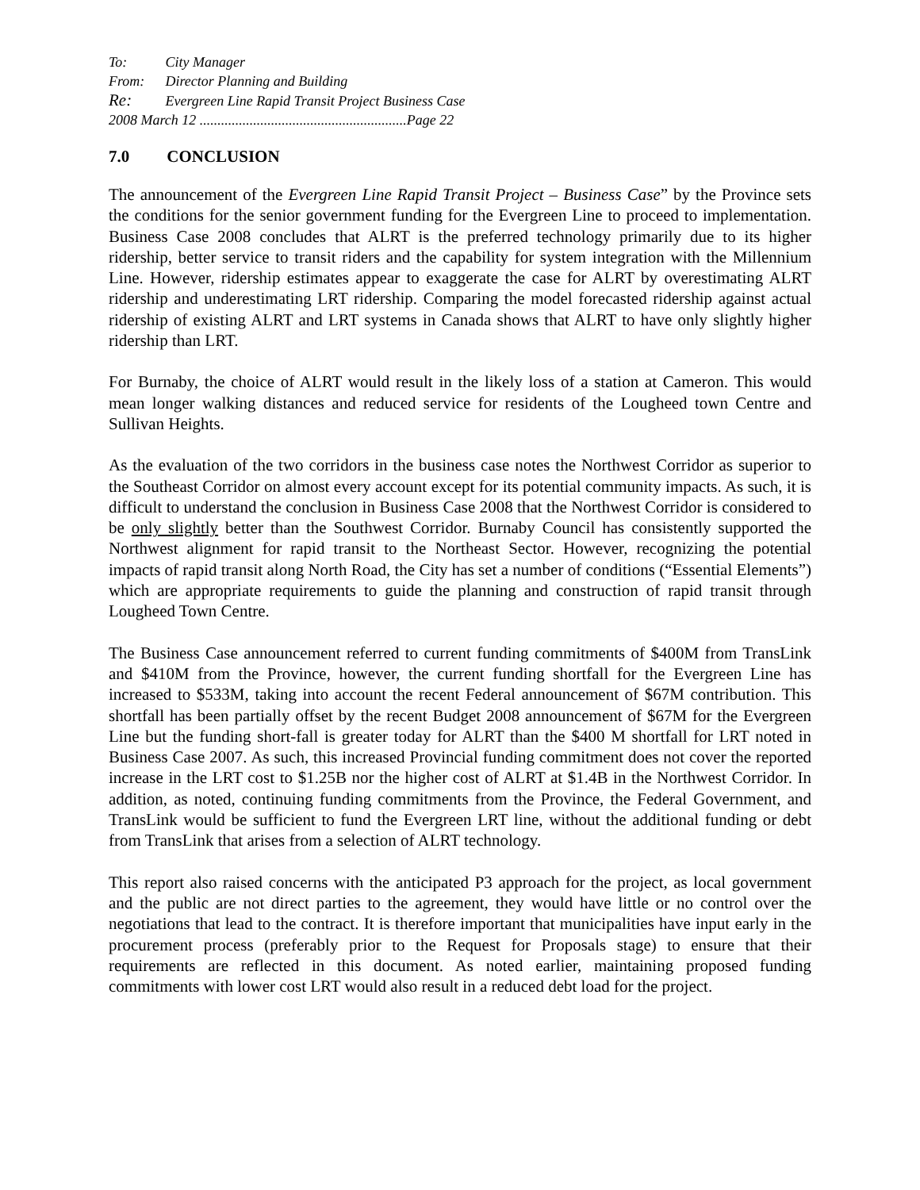To: City Manager
From: Director Planning and Building
Re: Evergreen Line Rapid Transit Project Business Case
2008 March 12 ..........................................................Page 22
7.0 CONCLUSION
The announcement of the Evergreen Line Rapid Transit Project – Business Case” by the Province sets the conditions for the senior government funding for the Evergreen Line to proceed to implementation. Business Case 2008 concludes that ALRT is the preferred technology primarily due to its higher ridership, better service to transit riders and the capability for system integration with the Millennium Line. However, ridership estimates appear to exaggerate the case for ALRT by overestimating ALRT ridership and underestimating LRT ridership. Comparing the model forecasted ridership against actual ridership of existing ALRT and LRT systems in Canada shows that ALRT to have only slightly higher ridership than LRT.
For Burnaby, the choice of ALRT would result in the likely loss of a station at Cameron. This would mean longer walking distances and reduced service for residents of the Lougheed town Centre and Sullivan Heights.
As the evaluation of the two corridors in the business case notes the Northwest Corridor as superior to the Southeast Corridor on almost every account except for its potential community impacts. As such, it is difficult to understand the conclusion in Business Case 2008 that the Northwest Corridor is considered to be only slightly better than the Southwest Corridor. Burnaby Council has consistently supported the Northwest alignment for rapid transit to the Northeast Sector. However, recognizing the potential impacts of rapid transit along North Road, the City has set a number of conditions (“Essential Elements”) which are appropriate requirements to guide the planning and construction of rapid transit through Lougheed Town Centre.
The Business Case announcement referred to current funding commitments of $400M from TransLink and $410M from the Province, however, the current funding shortfall for the Evergreen Line has increased to $533M, taking into account the recent Federal announcement of $67M contribution. This shortfall has been partially offset by the recent Budget 2008 announcement of $67M for the Evergreen Line but the funding short-fall is greater today for ALRT than the $400 M shortfall for LRT noted in Business Case 2007. As such, this increased Provincial funding commitment does not cover the reported increase in the LRT cost to $1.25B nor the higher cost of ALRT at $1.4B in the Northwest Corridor. In addition, as noted, continuing funding commitments from the Province, the Federal Government, and TransLink would be sufficient to fund the Evergreen LRT line, without the additional funding or debt from TransLink that arises from a selection of ALRT technology.
This report also raised concerns with the anticipated P3 approach for the project, as local government and the public are not direct parties to the agreement, they would have little or no control over the negotiations that lead to the contract. It is therefore important that municipalities have input early in the procurement process (preferably prior to the Request for Proposals stage) to ensure that their requirements are reflected in this document. As noted earlier, maintaining proposed funding commitments with lower cost LRT would also result in a reduced debt load for the project.